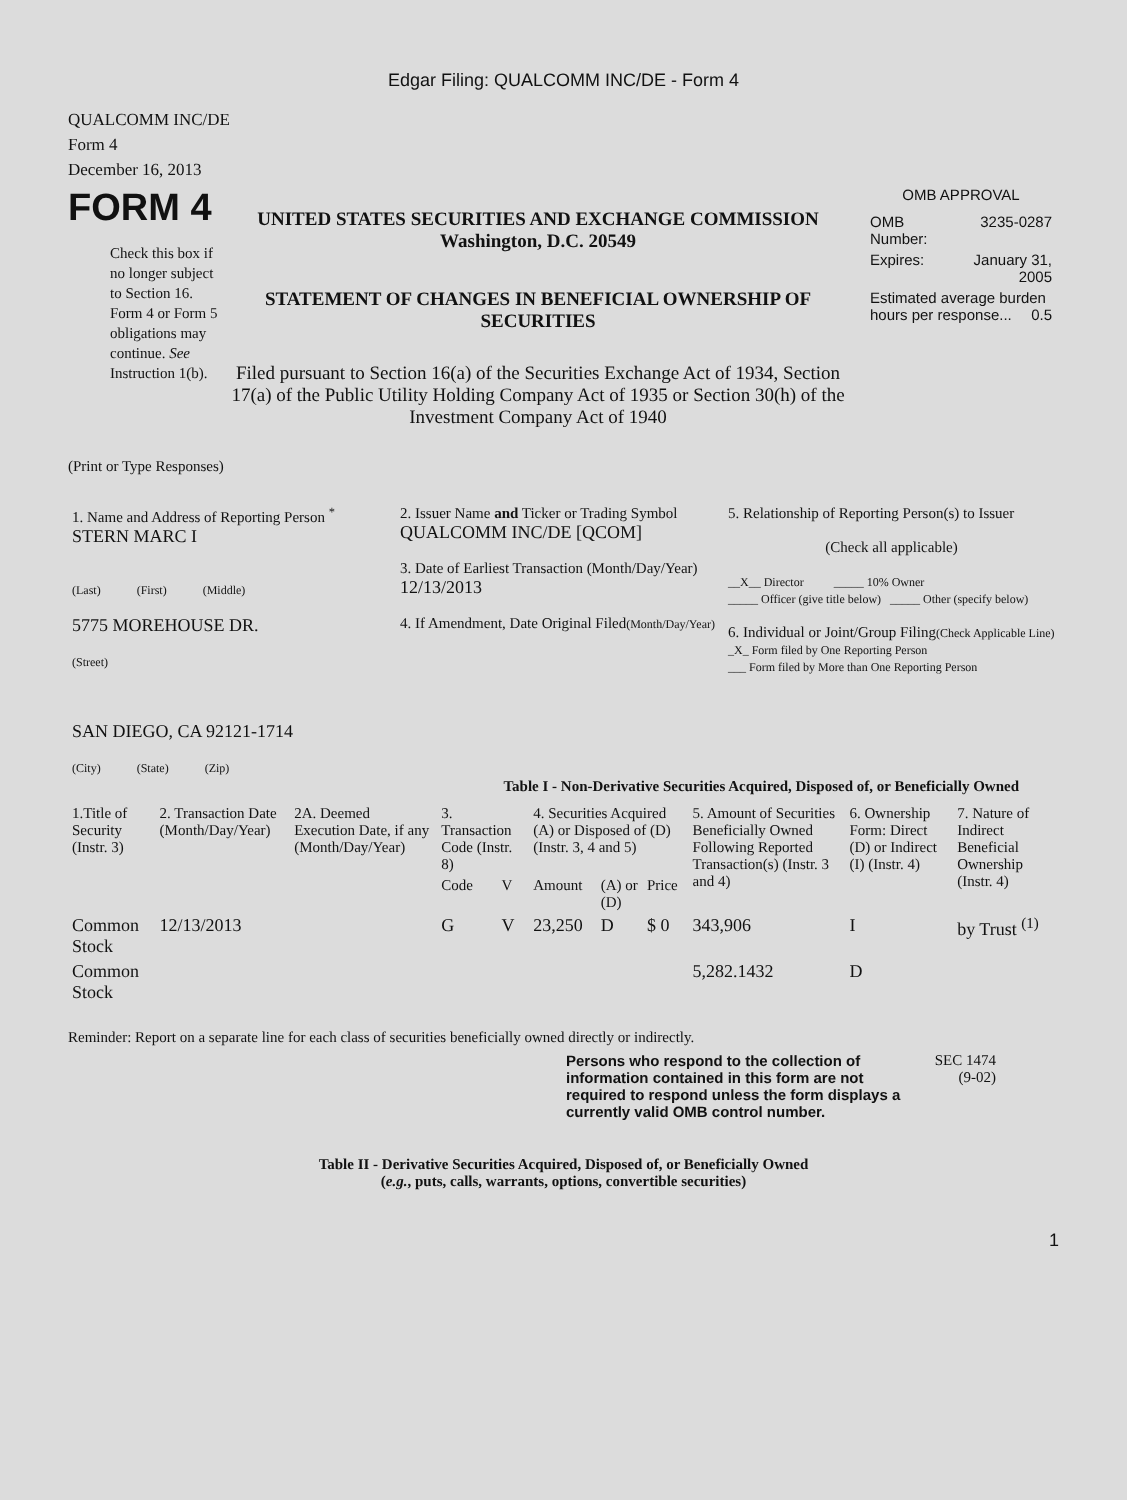Edgar Filing: QUALCOMM INC/DE - Form 4
QUALCOMM INC/DE
Form 4
December 16, 2013
FORM 4
Check this box if no longer subject to Section 16. Form 4 or Form 5 obligations may continue. See Instruction 1(b).
UNITED STATES SECURITIES AND EXCHANGE COMMISSION
Washington, D.C. 20549
STATEMENT OF CHANGES IN BENEFICIAL OWNERSHIP OF SECURITIES
Filed pursuant to Section 16(a) of the Securities Exchange Act of 1934, Section 17(a) of the Public Utility Holding Company Act of 1935 or Section 30(h) of the Investment Company Act of 1940
OMB APPROVAL
| OMB Number: | 3235-0287 |
| Expires: | January 31, 2005 |
| Estimated average burden hours per response... 0.5 | |
(Print or Type Responses)
| 1. Name and Address of Reporting Person <sup>*</sup> STERN MARC I (Last) (First) (Middle) 5775 MOREHOUSE DR. (Street) SAN DIEGO, CA 92121-1714 (City) (State) (Zip) | 2. Issuer Name and Ticker or Trading Symbol QUALCOMM INC/DE [QCOM] 3. Date of Earliest Transaction (Month/Day/Year) 12/13/2013 4. If Amendment, Date Original Filed (Month/Day/Year) | 5. Relationship of Reporting Person(s) to Issuer (Check all applicable) __X__ Director _____ 10% Owner _____ Officer (give title below) _____ Other (specify below) 6. Individual or Joint/Group Filing (Check Applicable Line) _X_ Form filed by One Reporting Person ___ Form filed by More than One Reporting Person |
Table I - Non-Derivative Securities Acquired, Disposed of, or Beneficially Owned
| 1.Title of Security (Instr. 3) | 2. Transaction Date (Month/Day/Year) | 2A. Deemed Execution Date, if any (Month/Day/Year) | 3. Transaction Code (Instr. 8) | | 4. Securities Acquired (A) or Disposed of (D) (Instr. 3, 4 and 5) | | | 5. Amount of Securities Beneficially Owned Following Reported Transaction(s) (Instr. 3 and 4) | 6. Ownership Form: Direct (D) or Indirect (I) (Instr. 4) | 7. Nature of Indirect Beneficial Ownership (Instr. 4) |
| --- | --- | --- | --- | --- | --- | --- | --- | --- | --- | --- |
| | | | Code | V | Amount | (A) or (D) | Price | | | |
| Common Stock | 12/13/2013 | | G | V | 23,250 | D | $ 0 | 343,906 | I | by Trust <sup>(1)</sup> |
| Common Stock | | | | | | | | 5,282.1432 | D | |
Reminder: Report on a separate line for each class of securities beneficially owned directly or indirectly.
Persons who respond to the collection of information contained in this form are not required to respond unless the form displays a currently valid OMB control number.
SEC 1474 (9-02)
Table II - Derivative Securities Acquired, Disposed of, or Beneficially Owned
(e.g., puts, calls, warrants, options, convertible securities)
1